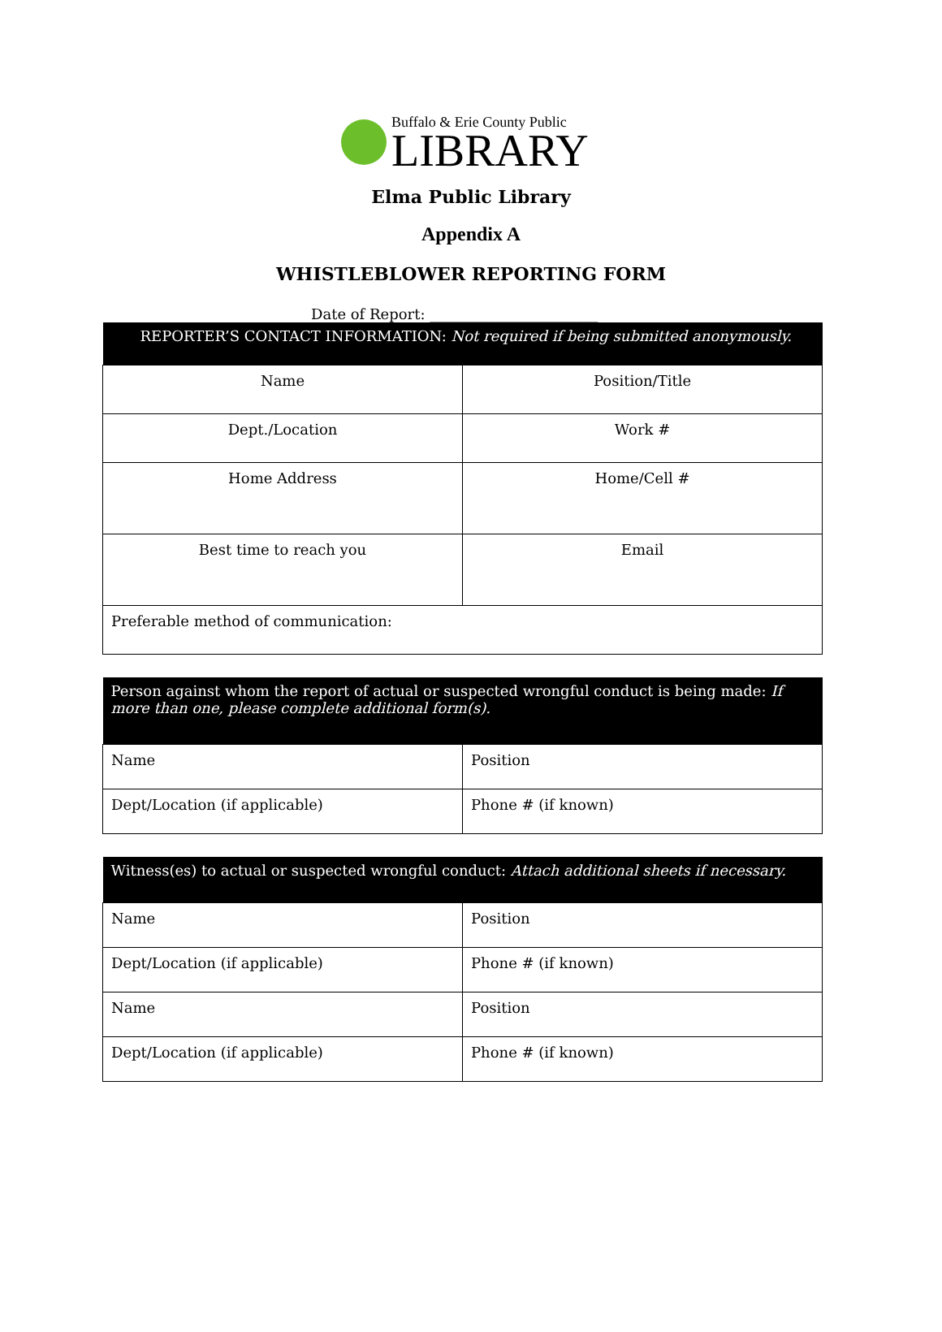Buffalo & Erie County Public
LIBRARY
Elma Public Library
Appendix A
WHISTLEBLOWER REPORTING FORM
Date of Report: _______________________
| REPORTER’S CONTACT INFORMATION: Not required if being submitted anonymously. | |
| --- | --- |
| Name | Position/Title |
| Dept./Location | Work # |
| Home Address | Home/Cell # |
| Best time to reach you | Email |
| Preferable method of communication: | |
| Person against whom the report of actual or suspected wrongful conduct is being made: If more than one, please complete additional form(s). | |
| --- | --- |
| Name | Position |
| Dept/Location (if applicable) | Phone # (if known) |
| Witness(es) to actual or suspected wrongful conduct: Attach additional sheets if necessary. | |
| --- | --- |
| Name | Position |
| Dept/Location (if applicable) | Phone # (if known) |
| Name | Position |
| Dept/Location (if applicable) | Phone # (if known) |